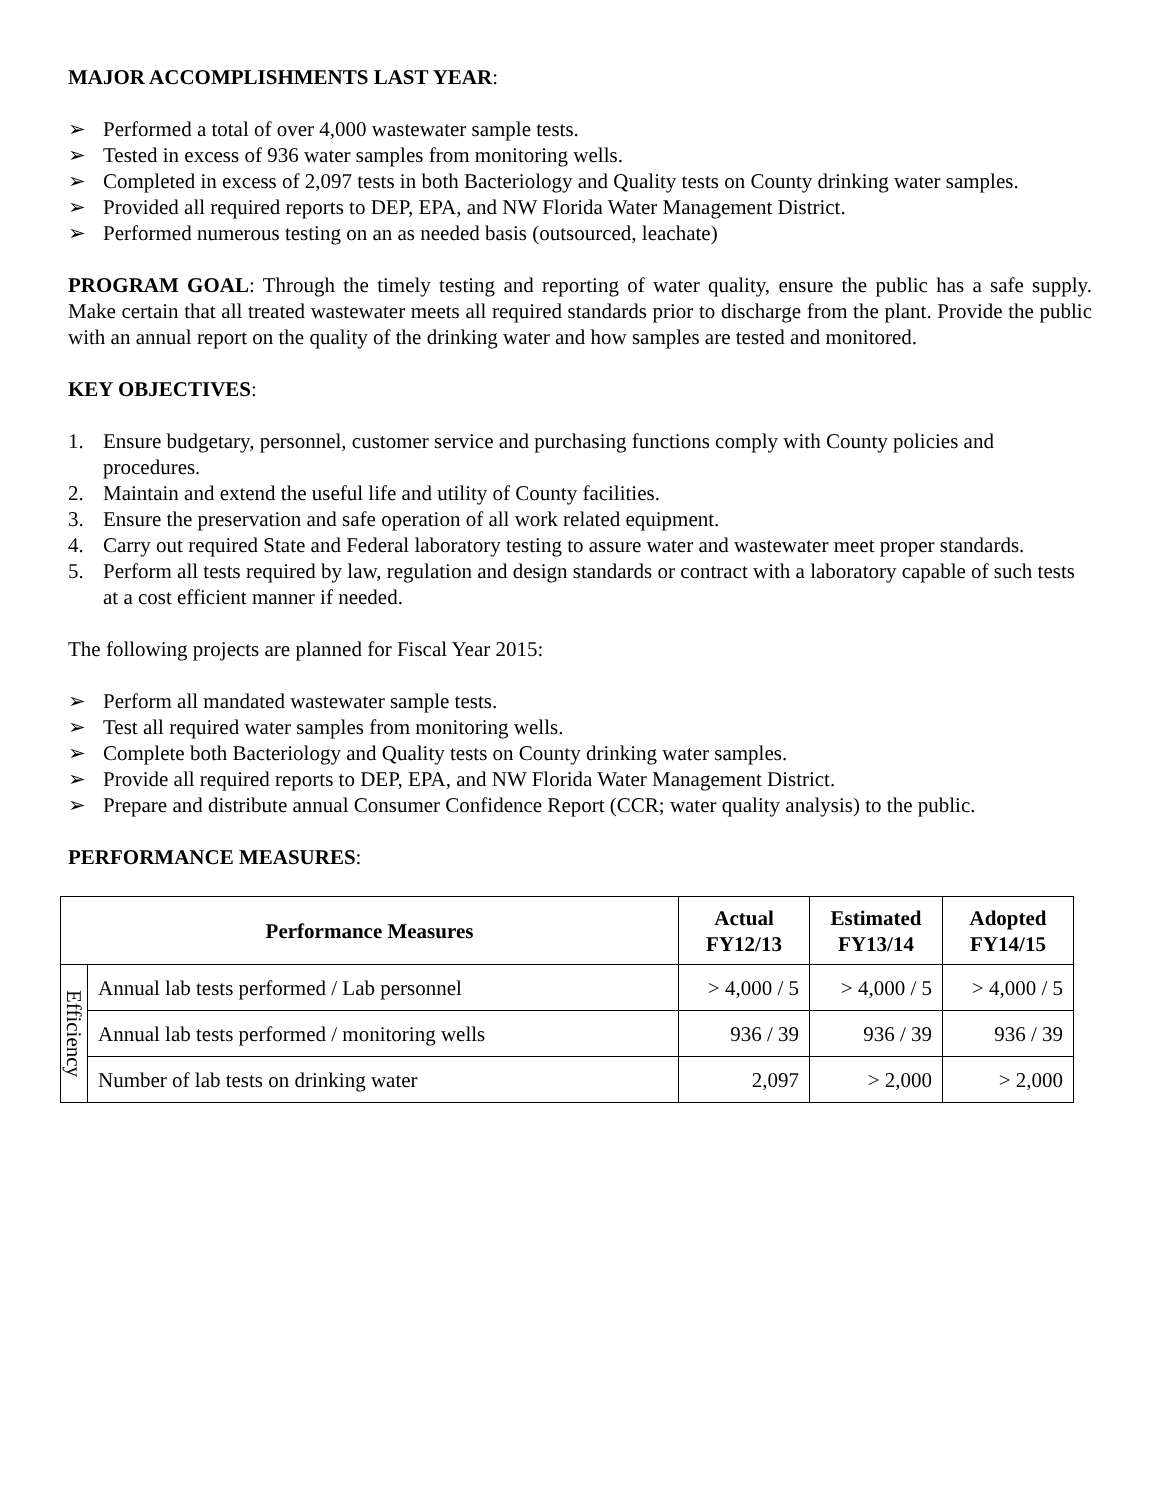MAJOR ACCOMPLISHMENTS LAST YEAR:
➢ Performed a total of over 4,000 wastewater sample tests.
➢ Tested in excess of 936 water samples from monitoring wells.
➢ Completed in excess of 2,097 tests in both Bacteriology and Quality tests on County drinking water samples.
➢ Provided all required reports to DEP, EPA, and NW Florida Water Management District.
➢ Performed numerous testing on an as needed basis (outsourced, leachate)
PROGRAM GOAL: Through the timely testing and reporting of water quality, ensure the public has a safe supply. Make certain that all treated wastewater meets all required standards prior to discharge from the plant. Provide the public with an annual report on the quality of the drinking water and how samples are tested and monitored.
KEY OBJECTIVES:
1. Ensure budgetary, personnel, customer service and purchasing functions comply with County policies and procedures.
2. Maintain and extend the useful life and utility of County facilities.
3. Ensure the preservation and safe operation of all work related equipment.
4. Carry out required State and Federal laboratory testing to assure water and wastewater meet proper standards.
5. Perform all tests required by law, regulation and design standards or contract with a laboratory capable of such tests at a cost efficient manner if needed.
The following projects are planned for Fiscal Year 2015:
➢ Perform all mandated wastewater sample tests.
➢ Test all required water samples from monitoring wells.
➢ Complete both Bacteriology and Quality tests on County drinking water samples.
➢ Provide all required reports to DEP, EPA, and NW Florida Water Management District.
➢ Prepare and distribute annual Consumer Confidence Report (CCR; water quality analysis) to the public.
PERFORMANCE MEASURES:
| Performance Measures | | Actual FY12/13 | Estimated FY13/14 | Adopted FY14/15 |
| --- | --- | --- | --- | --- |
| Efficiency | Annual lab tests performed / Lab personnel | > 4,000 / 5 | > 4,000 / 5 | > 4,000 / 5 |
| | Annual lab tests performed / monitoring wells | 936 / 39 | 936 / 39 | 936 / 39 |
| | Number of lab tests on drinking water | 2,097 | > 2,000 | > 2,000 |